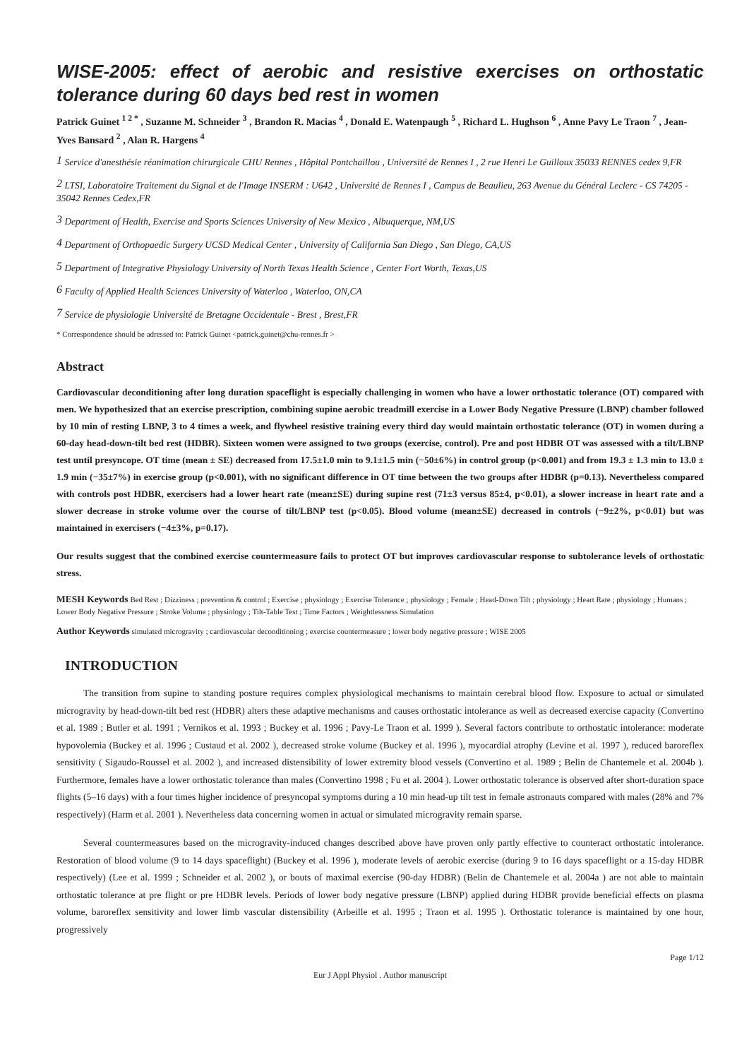WISE-2005: effect of aerobic and resistive exercises on orthostatic tolerance during 60 days bed rest in women
Patrick Guinet <sup>1 2 *</sup> , Suzanne M. Schneider <sup>3</sup> , Brandon R. Macias <sup>4</sup> , Donald E. Watenpaugh <sup>5</sup> , Richard L. Hughson <sup>6</sup> , Anne Pavy Le Traon <sup>7</sup> , Jean-Yves Bansard <sup>2</sup> , Alan R. Hargens <sup>4</sup>
<sup>1</sup> Service d'anesthésie réanimation chirurgicale CHU Rennes , Hôpital Pontchaillou , Université de Rennes I , 2 rue Henri Le Guilloux 35033 RENNES cedex 9,FR
<sup>2</sup> LTSI, Laboratoire Traitement du Signal et de l'Image INSERM : U642 , Université de Rennes I , Campus de Beaulieu, 263 Avenue du Général Leclerc - CS 74205 - 35042 Rennes Cedex,FR
<sup>3</sup> Department of Health, Exercise and Sports Sciences University of New Mexico , Albuquerque, NM,US
<sup>4</sup> Department of Orthopaedic Surgery UCSD Medical Center , University of California San Diego , San Diego, CA,US
<sup>5</sup> Department of Integrative Physiology University of North Texas Health Science , Center Fort Worth, Texas,US
<sup>6</sup> Faculty of Applied Health Sciences University of Waterloo , Waterloo, ON,CA
<sup>7</sup> Service de physiologie Université de Bretagne Occidentale - Brest , Brest,FR
* Correspondence should be adressed to: Patrick Guinet <patrick.guinet@chu-rennes.fr >
Abstract
Cardiovascular deconditioning after long duration spaceflight is especially challenging in women who have a lower orthostatic tolerance (OT) compared with men. We hypothesized that an exercise prescription, combining supine aerobic treadmill exercise in a Lower Body Negative Pressure (LBNP) chamber followed by 10 min of resting LBNP, 3 to 4 times a week, and flywheel resistive training every third day would maintain orthostatic tolerance (OT) in women during a 60-day head-down-tilt bed rest (HDBR). Sixteen women were assigned to two groups (exercise, control). Pre and post HDBR OT was assessed with a tilt/LBNP test until presyncope. OT time (mean ± SE) decreased from 17.5±1.0 min to 9.1±1.5 min (−50±6%) in control group (p<0.001) and from 19.3 ± 1.3 min to 13.0 ± 1.9 min (−35±7%) in exercise group (p<0.001), with no significant difference in OT time between the two groups after HDBR (p=0.13). Nevertheless compared with controls post HDBR, exercisers had a lower heart rate (mean±SE) during supine rest (71±3 versus 85±4, p<0.01), a slower increase in heart rate and a slower decrease in stroke volume over the course of tilt/LBNP test (p<0.05). Blood volume (mean±SE) decreased in controls (−9±2%, p<0.01) but was maintained in exercisers (−4±3%, p=0.17).
Our results suggest that the combined exercise countermeasure fails to protect OT but improves cardiovascular response to subtolerance levels of orthostatic stress.
MESH Keywords Bed Rest ; Dizziness ; prevention & control ; Exercise ; physiology ; Exercise Tolerance ; physiology ; Female ; Head-Down Tilt ; physiology ; Heart Rate ; physiology ; Humans ; Lower Body Negative Pressure ; Stroke Volume ; physiology ; Tilt-Table Test ; Time Factors ; Weightlessness Simulation
Author Keywords simulated microgravity ; cardiovascular deconditioning ; exercise countermeasure ; lower body negative pressure ; WISE 2005
INTRODUCTION
The transition from supine to standing posture requires complex physiological mechanisms to maintain cerebral blood flow. Exposure to actual or simulated microgravity by head-down-tilt bed rest (HDBR) alters these adaptive mechanisms and causes orthostatic intolerance as well as decreased exercise capacity (Convertino et al. 1989 ; Butler et al. 1991 ; Vernikos et al. 1993 ; Buckey et al. 1996 ; Pavy-Le Traon et al. 1999 ). Several factors contribute to orthostatic intolerance: moderate hypovolemia (Buckey et al. 1996 ; Custaud et al. 2002 ), decreased stroke volume (Buckey et al. 1996 ), myocardial atrophy (Levine et al. 1997 ), reduced baroreflex sensitivity ( Sigaudo-Roussel et al. 2002 ), and increased distensibility of lower extremity blood vessels (Convertino et al. 1989 ; Belin de Chantemele et al. 2004b ). Furthermore, females have a lower orthostatic tolerance than males (Convertino 1998 ; Fu et al. 2004 ). Lower orthostatic tolerance is observed after short-duration space flights (5–16 days) with a four times higher incidence of presyncopal symptoms during a 10 min head-up tilt test in female astronauts compared with males (28% and 7% respectively) (Harm et al. 2001 ). Nevertheless data concerning women in actual or simulated microgravity remain sparse.
Several countermeasures based on the microgravity-induced changes described above have proven only partly effective to counteract orthostatic intolerance. Restoration of blood volume (9 to 14 days spaceflight) (Buckey et al. 1996 ), moderate levels of aerobic exercise (during 9 to 16 days spaceflight or a 15-day HDBR respectively) (Lee et al. 1999 ; Schneider et al. 2002 ), or bouts of maximal exercise (90-day HDBR) (Belin de Chantemele et al. 2004a ) are not able to maintain orthostatic tolerance at pre flight or pre HDBR levels. Periods of lower body negative pressure (LBNP) applied during HDBR provide beneficial effects on plasma volume, baroreflex sensitivity and lower limb vascular distensibility (Arbeille et al. 1995 ; Traon et al. 1995 ). Orthostatic tolerance is maintained by one hour, progressively
Page 1/12
Eur J Appl Physiol . Author manuscript